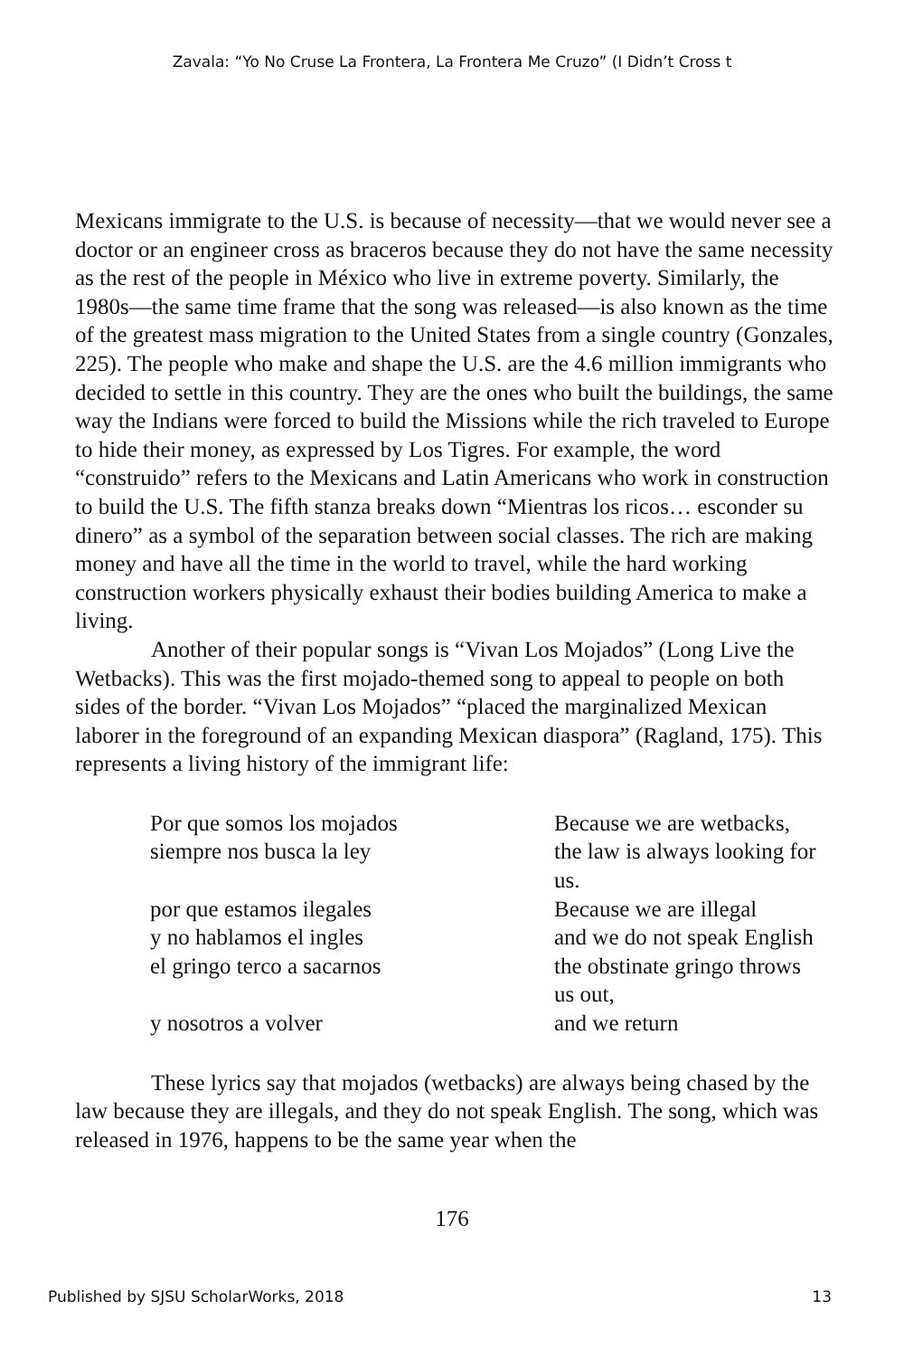Zavala: “Yo No Cruse La Frontera, La Frontera Me Cruzo” (I Didn’t Cross t
Mexicans immigrate to the U.S. is because of necessity—that we would never see a doctor or an engineer cross as braceros because they do not have the same necessity as the rest of the people in México who live in extreme poverty. Similarly, the 1980s—the same time frame that the song was released—is also known as the time of the greatest mass migration to the United States from a single country (Gonzales, 225). The people who make and shape the U.S. are the 4.6 million immigrants who decided to settle in this country. They are the ones who built the buildings, the same way the Indians were forced to build the Missions while the rich traveled to Europe to hide their money, as expressed by Los Tigres. For example, the word “construido” refers to the Mexicans and Latin Americans who work in construction to build the U.S. The fifth stanza breaks down “Mientras los ricos… esconder su dinero” as a symbol of the separation between social classes. The rich are making money and have all the time in the world to travel, while the hard working construction workers physically exhaust their bodies building America to make a living.
Another of their popular songs is “Vivan Los Mojados” (Long Live the Wetbacks). This was the first mojado-themed song to appeal to people on both sides of the border. “Vivan Los Mojados” “placed the marginalized Mexican laborer in the foreground of an expanding Mexican diaspora” (Ragland, 175). This represents a living history of the immigrant life:
Por que somos los mojados Because we are wetbacks,
siempre nos busca la ley the law is always looking for us.
por que estamos ilegales Because we are illegal
y no hablamos el ingles and we do not speak English
el gringo terco a sacarnos the obstinate gringo throws us out,
y nosotros a volver and we return
These lyrics say that mojados (wetbacks) are always being chased by the law because they are illegals, and they do not speak English. The song, which was released in 1976, happens to be the same year when the
176
Published by SJSU ScholarWorks, 2018 13